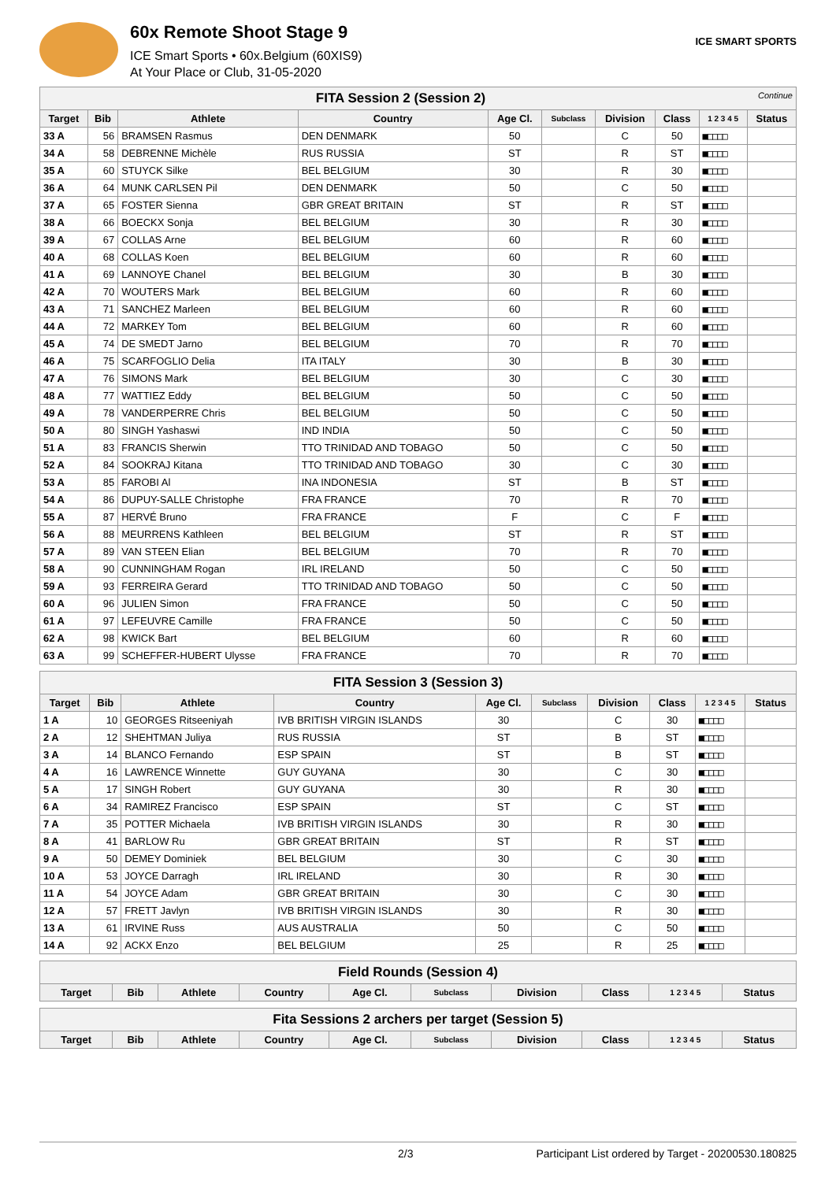60x Remote Shoot Stage 9
ICE Smart Sports • 60x.Belgium (60XIS9)
At Your Place or Club, 31-05-2020
ICE SMART SPORTS
| FITA Session 2 (Session 2) Continue | | | | | | | | | |
| Target | Bib | Athlete | Country | Age Cl. | Subclass | Division | Class | 1 2 3 4 5 | Status |
| 33 A | 56 | BRAMSEN Rasmus | DEN DENMARK | 50 | | C | 50 | ■□□□□ | |
| 34 A | 58 | DEBRENNE Michèle | RUS RUSSIA | ST | | R | ST | ■□□□□ | |
| 35 A | 60 | STUYCK Silke | BEL BELGIUM | 30 | | R | 30 | ■□□□□ | |
| 36 A | 64 | MUNK CARLSEN Pil | DEN DENMARK | 50 | | C | 50 | ■□□□□ | |
| 37 A | 65 | FOSTER Sienna | GBR GREAT BRITAIN | ST | | R | ST | ■□□□□ | |
| 38 A | 66 | BOECKX Sonja | BEL BELGIUM | 30 | | R | 30 | ■□□□□ | |
| 39 A | 67 | COLLAS Arne | BEL BELGIUM | 60 | | R | 60 | ■□□□□ | |
| 40 A | 68 | COLLAS Koen | BEL BELGIUM | 60 | | R | 60 | ■□□□□ | |
| 41 A | 69 | LANNOYE Chanel | BEL BELGIUM | 30 | | B | 30 | ■□□□□ | |
| 42 A | 70 | WOUTERS Mark | BEL BELGIUM | 60 | | R | 60 | ■□□□□ | |
| 43 A | 71 | SANCHEZ Marleen | BEL BELGIUM | 60 | | R | 60 | ■□□□□ | |
| 44 A | 72 | MARKEY Tom | BEL BELGIUM | 60 | | R | 60 | ■□□□□ | |
| 45 A | 74 | DE SMEDT Jarno | BEL BELGIUM | 70 | | R | 70 | ■□□□□ | |
| 46 A | 75 | SCARFOGLIO Delia | ITA ITALY | 30 | | B | 30 | ■□□□□ | |
| 47 A | 76 | SIMONS Mark | BEL BELGIUM | 30 | | C | 30 | ■□□□□ | |
| 48 A | 77 | WATTIEZ Eddy | BEL BELGIUM | 50 | | C | 50 | ■□□□□ | |
| 49 A | 78 | VANDERPERRE Chris | BEL BELGIUM | 50 | | C | 50 | ■□□□□ | |
| 50 A | 80 | SINGH Yashaswi | IND INDIA | 50 | | C | 50 | ■□□□□ | |
| 51 A | 83 | FRANCIS Sherwin | TTO TRINIDAD AND TOBAGO | 50 | | C | 50 | ■□□□□ | |
| 52 A | 84 | SOOKRAJ Kitana | TTO TRINIDAD AND TOBAGO | 30 | | C | 30 | ■□□□□ | |
| 53 A | 85 | FAROBI Al | INA INDONESIA | ST | | B | ST | ■□□□□ | |
| 54 A | 86 | DUPUY-SALLE Christophe | FRA FRANCE | 70 | | R | 70 | ■□□□□ | |
| 55 A | 87 | HERVÉ Bruno | FRA FRANCE | F | | C | F | ■□□□□ | |
| 56 A | 88 | MEURRENS Kathleen | BEL BELGIUM | ST | | R | ST | ■□□□□ | |
| 57 A | 89 | VAN STEEN Elian | BEL BELGIUM | 70 | | R | 70 | ■□□□□ | |
| 58 A | 90 | CUNNINGHAM Rogan | IRL IRELAND | 50 | | C | 50 | ■□□□□ | |
| 59 A | 93 | FERREIRA Gerard | TTO TRINIDAD AND TOBAGO | 50 | | C | 50 | ■□□□□ | |
| 60 A | 96 | JULIEN Simon | FRA FRANCE | 50 | | C | 50 | ■□□□□ | |
| 61 A | 97 | LEFEUVRE Camille | FRA FRANCE | 50 | | C | 50 | ■□□□□ | |
| 62 A | 98 | KWICK Bart | BEL BELGIUM | 60 | | R | 60 | ■□□□□ | |
| 63 A | 99 | SCHEFFER-HUBERT Ulysse | FRA FRANCE | 70 | | R | 70 | ■□□□□ | |
| FITA Session 3 (Session 3) | | | | | | | | | |
| Target | Bib | Athlete | Country | Age Cl. | Subclass | Division | Class | 1 2 3 4 5 | Status |
| 1 A | 10 | GEORGES Ritseeniyah | IVB BRITISH VIRGIN ISLANDS | 30 | | C | 30 | ■□□□□ | |
| 2 A | 12 | SHEHTMAN Juliya | RUS RUSSIA | ST | | B | ST | ■□□□□ | |
| 3 A | 14 | BLANCO Fernando | ESP SPAIN | ST | | B | ST | ■□□□□ | |
| 4 A | 16 | LAWRENCE Winnette | GUY GUYANA | 30 | | C | 30 | ■□□□□ | |
| 5 A | 17 | SINGH Robert | GUY GUYANA | 30 | | R | 30 | ■□□□□ | |
| 6 A | 34 | RAMIREZ Francisco | ESP SPAIN | ST | | C | ST | ■□□□□ | |
| 7 A | 35 | POTTER Michaela | IVB BRITISH VIRGIN ISLANDS | 30 | | R | 30 | ■□□□□ | |
| 8 A | 41 | BARLOW Ru | GBR GREAT BRITAIN | ST | | R | ST | ■□□□□ | |
| 9 A | 50 | DEMEY Dominiek | BEL BELGIUM | 30 | | C | 30 | ■□□□□ | |
| 10 A | 53 | JOYCE Darragh | IRL IRELAND | 30 | | R | 30 | ■□□□□ | |
| 11 A | 54 | JOYCE Adam | GBR GREAT BRITAIN | 30 | | C | 30 | ■□□□□ | |
| 12 A | 57 | FRETT Javlyn | IVB BRITISH VIRGIN ISLANDS | 30 | | R | 30 | ■□□□□ | |
| 13 A | 61 | IRVINE Russ | AUS AUSTRALIA | 50 | | C | 50 | ■□□□□ | |
| 14 A | 92 | ACKX Enzo | BEL BELGIUM | 25 | | R | 25 | ■□□□□ | |
| Field Rounds (Session 4) | | | | | | | | | |
| Target | Bib | Athlete | Country | Age Cl. | Subclass | Division | Class | 1 2 3 4 5 | Status |
| Fita Sessions 2 archers per target (Session 5) | | | | | | | | | |
| Target | Bib | Athlete | Country | Age Cl. | Subclass | Division | Class | 1 2 3 4 5 | Status |
2/3 Participant List ordered by Target - 20200530.180825